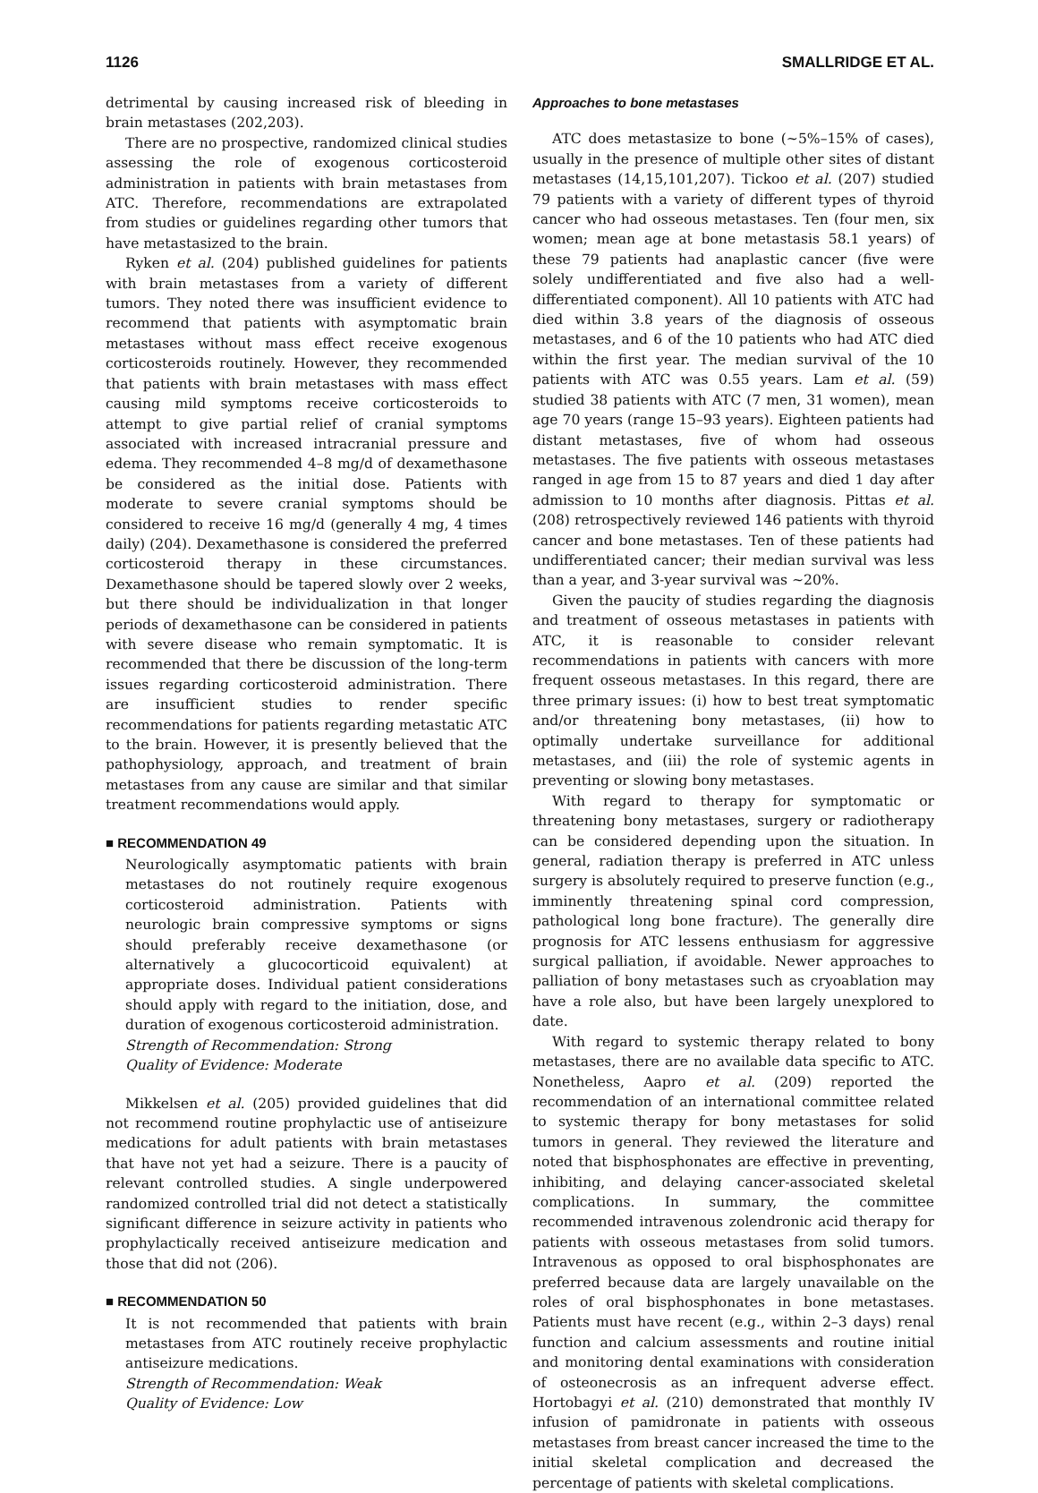1126 SMALLRIDGE ET AL.
detrimental by causing increased risk of bleeding in brain metastases (202,203).
There are no prospective, randomized clinical studies assessing the role of exogenous corticosteroid administration in patients with brain metastases from ATC. Therefore, recommendations are extrapolated from studies or guidelines regarding other tumors that have metastasized to the brain.
Ryken et al. (204) published guidelines for patients with brain metastases from a variety of different tumors. They noted there was insufficient evidence to recommend that patients with asymptomatic brain metastases without mass effect receive exogenous corticosteroids routinely. However, they recommended that patients with brain metastases with mass effect causing mild symptoms receive corticosteroids to attempt to give partial relief of cranial symptoms associated with increased intracranial pressure and edema. They recommended 4–8 mg/d of dexamethasone be considered as the initial dose. Patients with moderate to severe cranial symptoms should be considered to receive 16 mg/d (generally 4 mg, 4 times daily) (204). Dexamethasone is considered the preferred corticosteroid therapy in these circumstances. Dexamethasone should be tapered slowly over 2 weeks, but there should be individualization in that longer periods of dexamethasone can be considered in patients with severe disease who remain symptomatic. It is recommended that there be discussion of the long-term issues regarding corticosteroid administration. There are insufficient studies to render specific recommendations for patients regarding metastatic ATC to the brain. However, it is presently believed that the pathophysiology, approach, and treatment of brain metastases from any cause are similar and that similar treatment recommendations would apply.
■ RECOMMENDATION 49
Neurologically asymptomatic patients with brain metastases do not routinely require exogenous corticosteroid administration. Patients with neurologic brain compressive symptoms or signs should preferably receive dexamethasone (or alternatively a glucocorticoid equivalent) at appropriate doses. Individual patient considerations should apply with regard to the initiation, dose, and duration of exogenous corticosteroid administration.
Strength of Recommendation: Strong
Quality of Evidence: Moderate
Mikkelsen et al. (205) provided guidelines that did not recommend routine prophylactic use of antiseizure medications for adult patients with brain metastases that have not yet had a seizure. There is a paucity of relevant controlled studies. A single underpowered randomized controlled trial did not detect a statistically significant difference in seizure activity in patients who prophylactically received antiseizure medication and those that did not (206).
■ RECOMMENDATION 50
It is not recommended that patients with brain metastases from ATC routinely receive prophylactic antiseizure medications.
Strength of Recommendation: Weak
Quality of Evidence: Low
Approaches to bone metastases
ATC does metastasize to bone (~5%–15% of cases), usually in the presence of multiple other sites of distant metastases (14,15,101,207). Tickoo et al. (207) studied 79 patients with a variety of different types of thyroid cancer who had osseous metastases. Ten (four men, six women; mean age at bone metastasis 58.1 years) of these 79 patients had anaplastic cancer (five were solely undifferentiated and five also had a well-differentiated component). All 10 patients with ATC had died within 3.8 years of the diagnosis of osseous metastases, and 6 of the 10 patients who had ATC died within the first year. The median survival of the 10 patients with ATC was 0.55 years. Lam et al. (59) studied 38 patients with ATC (7 men, 31 women), mean age 70 years (range 15–93 years). Eighteen patients had distant metastases, five of whom had osseous metastases. The five patients with osseous metastases ranged in age from 15 to 87 years and died 1 day after admission to 10 months after diagnosis. Pittas et al. (208) retrospectively reviewed 146 patients with thyroid cancer and bone metastases. Ten of these patients had undifferentiated cancer; their median survival was less than a year, and 3-year survival was ~20%.
Given the paucity of studies regarding the diagnosis and treatment of osseous metastases in patients with ATC, it is reasonable to consider relevant recommendations in patients with cancers with more frequent osseous metastases. In this regard, there are three primary issues: (i) how to best treat symptomatic and/or threatening bony metastases, (ii) how to optimally undertake surveillance for additional metastases, and (iii) the role of systemic agents in preventing or slowing bony metastases.
With regard to therapy for symptomatic or threatening bony metastases, surgery or radiotherapy can be considered depending upon the situation. In general, radiation therapy is preferred in ATC unless surgery is absolutely required to preserve function (e.g., imminently threatening spinal cord compression, pathological long bone fracture). The generally dire prognosis for ATC lessens enthusiasm for aggressive surgical palliation, if avoidable. Newer approaches to palliation of bony metastases such as cryoablation may have a role also, but have been largely unexplored to date.
With regard to systemic therapy related to bony metastases, there are no available data specific to ATC. Nonetheless, Aapro et al. (209) reported the recommendation of an international committee related to systemic therapy for bony metastases for solid tumors in general. They reviewed the literature and noted that bisphosphonates are effective in preventing, inhibiting, and delaying cancer-associated skeletal complications. In summary, the committee recommended intravenous zolendronic acid therapy for patients with osseous metastases from solid tumors. Intravenous as opposed to oral bisphosphonates are preferred because data are largely unavailable on the roles of oral bisphosphonates in bone metastases. Patients must have recent (e.g., within 2–3 days) renal function and calcium assessments and routine initial and monitoring dental examinations with consideration of osteonecrosis as an infrequent adverse effect. Hortobagyi et al. (210) demonstrated that monthly IV infusion of pamidronate in patients with osseous metastases from breast cancer increased the time to the initial skeletal complication and decreased the percentage of patients with skeletal complications.